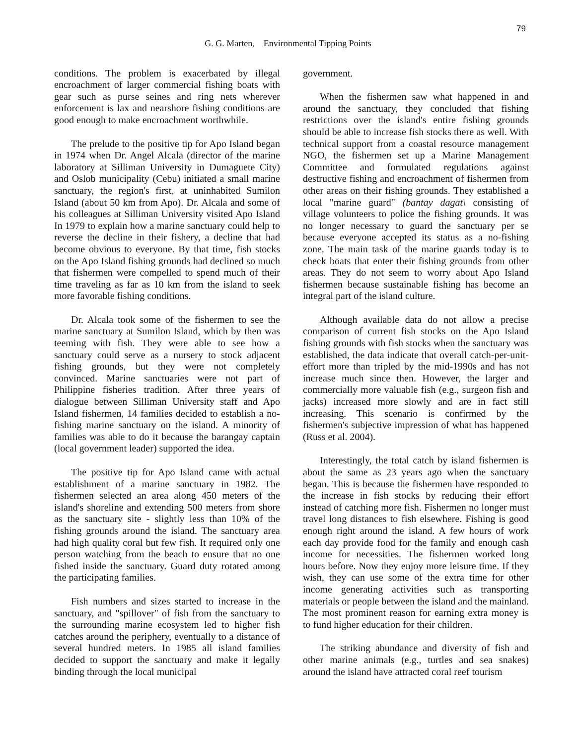79
G. G. Marten, Environmental Tipping Points
conditions. The problem is exacerbated by illegal encroachment of larger commercial fishing boats with gear such as purse seines and ring nets wherever enforcement is lax and nearshore fishing conditions are good enough to make encroachment worthwhile.
The prelude to the positive tip for Apo Island began in 1974 when Dr. Angel Alcala (director of the marine laboratory at Silliman University in Dumaguete City) and Oslob municipality (Cebu) initiated a small marine sanctuary, the region's first, at uninhabited Sumilon Island (about 50 km from Apo). Dr. Alcala and some of his colleagues at Silliman University visited Apo Island In 1979 to explain how a marine sanctuary could help to reverse the decline in their fishery, a decline that had become obvious to everyone. By that time, fish stocks on the Apo Island fishing grounds had declined so much that fishermen were compelled to spend much of their time traveling as far as 10 km from the island to seek more favorable fishing conditions.
Dr. Alcala took some of the fishermen to see the marine sanctuary at Sumilon Island, which by then was teeming with fish. They were able to see how a sanctuary could serve as a nursery to stock adjacent fishing grounds, but they were not completely convinced. Marine sanctuaries were not part of Philippine fisheries tradition. After three years of dialogue between Silliman University staff and Apo Island fishermen, 14 families decided to establish a no-fishing marine sanctuary on the island. A minority of families was able to do it because the barangay captain (local government leader) supported the idea.
The positive tip for Apo Island came with actual establishment of a marine sanctuary in 1982. The fishermen selected an area along 450 meters of the island's shoreline and extending 500 meters from shore as the sanctuary site - slightly less than 10% of the fishing grounds around the island. The sanctuary area had high quality coral but few fish. It required only one person watching from the beach to ensure that no one fished inside the sanctuary. Guard duty rotated among the participating families.
Fish numbers and sizes started to increase in the sanctuary, and "spillover" of fish from the sanctuary to the surrounding marine ecosystem led to higher fish catches around the periphery, eventually to a distance of several hundred meters. In 1985 all island families decided to support the sanctuary and make it legally binding through the local municipal
government.
When the fishermen saw what happened in and around the sanctuary, they concluded that fishing restrictions over the island's entire fishing grounds should be able to increase fish stocks there as well. With technical support from a coastal resource management NGO, the fishermen set up a Marine Management Committee and formulated regulations against destructive fishing and encroachment of fishermen from other areas on their fishing grounds. They established a local "marine guard" (bantay dagat\ consisting of village volunteers to police the fishing grounds. It was no longer necessary to guard the sanctuary per se because everyone accepted its status as a no-fishing zone. The main task of the marine guards today is to check boats that enter their fishing grounds from other areas. They do not seem to worry about Apo Island fishermen because sustainable fishing has become an integral part of the island culture.
Although available data do not allow a precise comparison of current fish stocks on the Apo Island fishing grounds with fish stocks when the sanctuary was established, the data indicate that overall catch-per-unit-effort more than tripled by the mid-1990s and has not increase much since then. However, the larger and commercially more valuable fish (e.g., surgeon fish and jacks) increased more slowly and are in fact still increasing. This scenario is confirmed by the fishermen's subjective impression of what has happened (Russ et al. 2004).
Interestingly, the total catch by island fishermen is about the same as 23 years ago when the sanctuary began. This is because the fishermen have responded to the increase in fish stocks by reducing their effort instead of catching more fish. Fishermen no longer must travel long distances to fish elsewhere. Fishing is good enough right around the island. A few hours of work each day provide food for the family and enough cash income for necessities. The fishermen worked long hours before. Now they enjoy more leisure time. If they wish, they can use some of the extra time for other income generating activities such as transporting materials or people between the island and the mainland. The most prominent reason for earning extra money is to fund higher education for their children.
The striking abundance and diversity of fish and other marine animals (e.g., turtles and sea snakes) around the island have attracted coral reef tourism